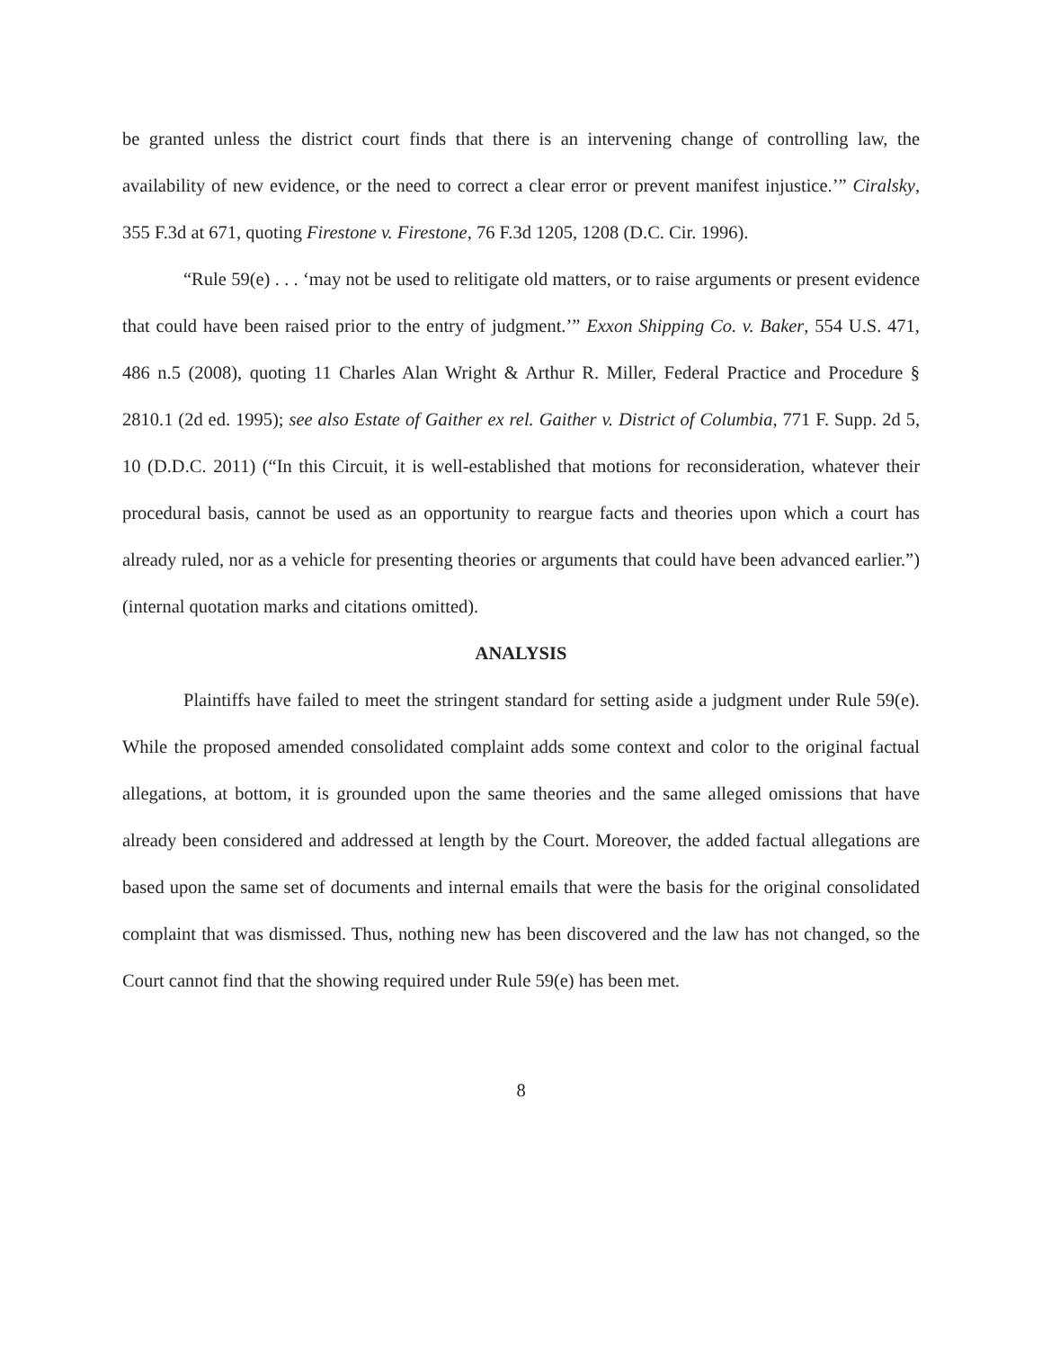be granted unless the district court finds that there is an intervening change of controlling law, the availability of new evidence, or the need to correct a clear error or prevent manifest injustice.’” Ciralsky, 355 F.3d at 671, quoting Firestone v. Firestone, 76 F.3d 1205, 1208 (D.C. Cir. 1996).
“Rule 59(e) . . . ‘may not be used to relitigate old matters, or to raise arguments or present evidence that could have been raised prior to the entry of judgment.’” Exxon Shipping Co. v. Baker, 554 U.S. 471, 486 n.5 (2008), quoting 11 Charles Alan Wright & Arthur R. Miller, Federal Practice and Procedure § 2810.1 (2d ed. 1995); see also Estate of Gaither ex rel. Gaither v. District of Columbia, 771 F. Supp. 2d 5, 10 (D.D.C. 2011) (“In this Circuit, it is well-established that motions for reconsideration, whatever their procedural basis, cannot be used as an opportunity to reargue facts and theories upon which a court has already ruled, nor as a vehicle for presenting theories or arguments that could have been advanced earlier.”) (internal quotation marks and citations omitted).
ANALYSIS
Plaintiffs have failed to meet the stringent standard for setting aside a judgment under Rule 59(e). While the proposed amended consolidated complaint adds some context and color to the original factual allegations, at bottom, it is grounded upon the same theories and the same alleged omissions that have already been considered and addressed at length by the Court. Moreover, the added factual allegations are based upon the same set of documents and internal emails that were the basis for the original consolidated complaint that was dismissed. Thus, nothing new has been discovered and the law has not changed, so the Court cannot find that the showing required under Rule 59(e) has been met.
8